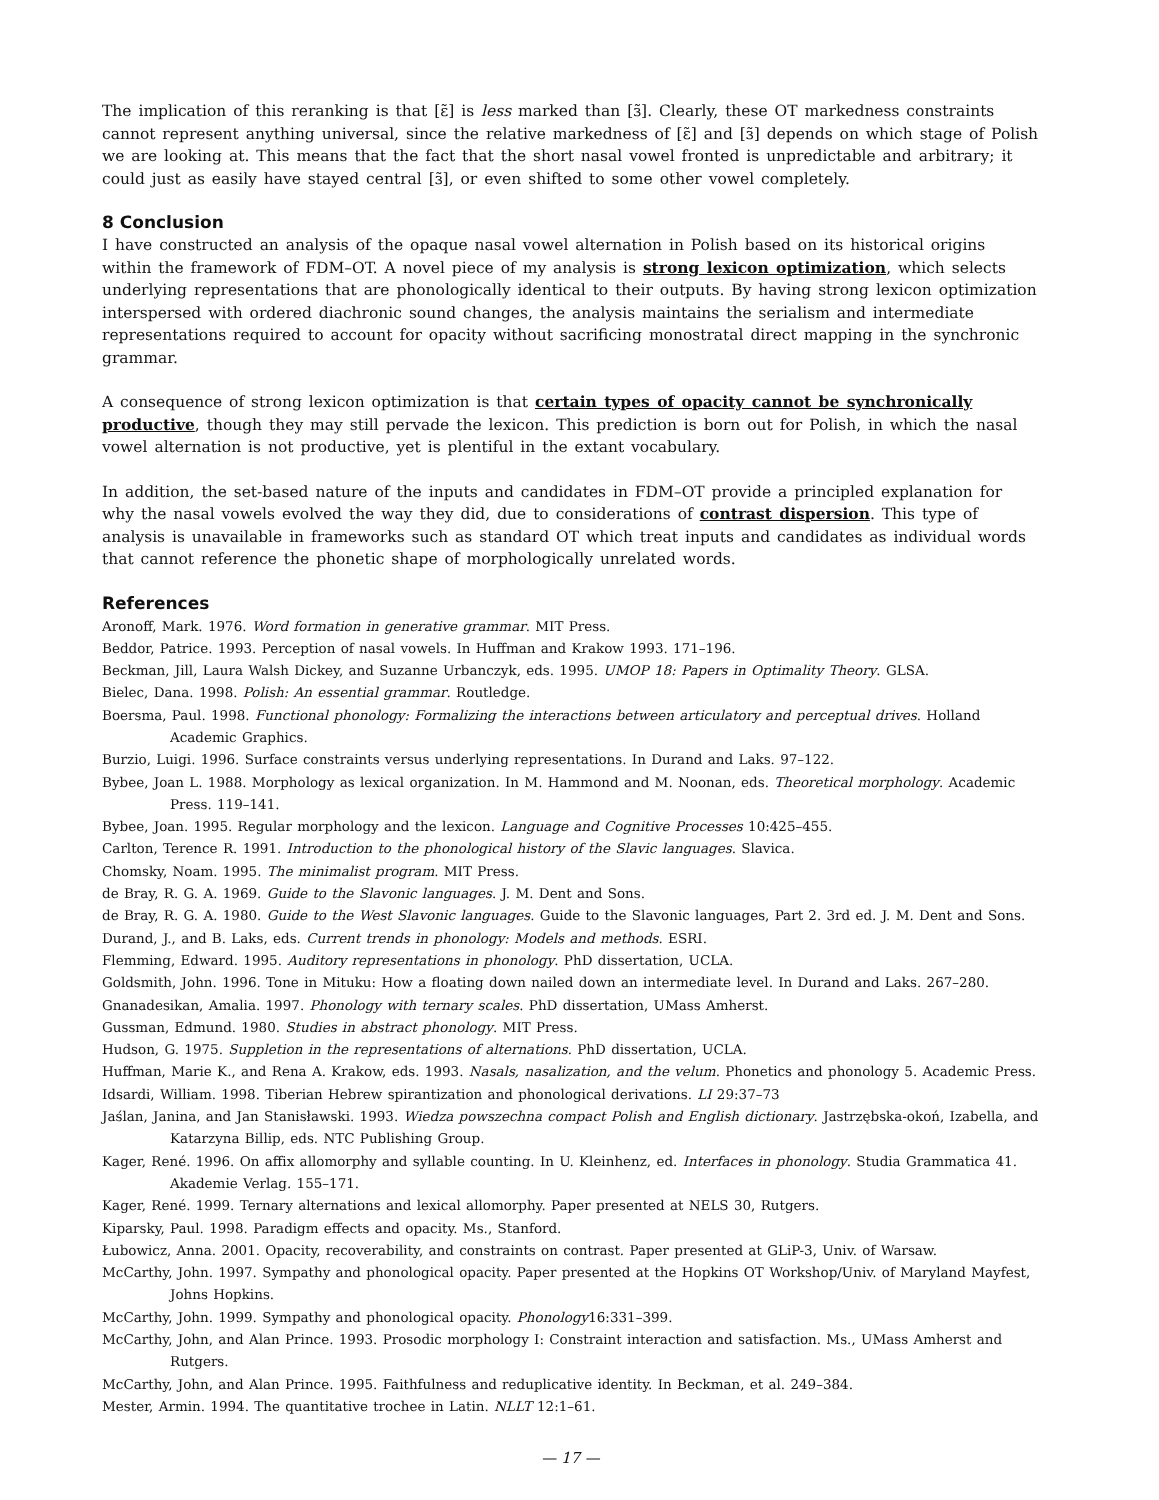The implication of this reranking is that [ɛ̃] is less marked than [ɜ̃]. Clearly, these OT markedness constraints cannot represent anything universal, since the relative markedness of [ɛ̃] and [ɜ̃] depends on which stage of Polish we are looking at. This means that the fact that the short nasal vowel fronted is unpredictable and arbitrary; it could just as easily have stayed central [ɜ̃], or even shifted to some other vowel completely.
8 Conclusion
I have constructed an analysis of the opaque nasal vowel alternation in Polish based on its historical origins within the framework of FDM–OT. A novel piece of my analysis is strong lexicon optimization, which selects underlying representations that are phonologically identical to their outputs. By having strong lexicon optimization interspersed with ordered diachronic sound changes, the analysis maintains the serialism and intermediate representations required to account for opacity without sacrificing monostratal direct mapping in the synchronic grammar.
A consequence of strong lexicon optimization is that certain types of opacity cannot be synchronically productive, though they may still pervade the lexicon. This prediction is born out for Polish, in which the nasal vowel alternation is not productive, yet is plentiful in the extant vocabulary.
In addition, the set-based nature of the inputs and candidates in FDM–OT provide a principled explanation for why the nasal vowels evolved the way they did, due to considerations of contrast dispersion. This type of analysis is unavailable in frameworks such as standard OT which treat inputs and candidates as individual words that cannot reference the phonetic shape of morphologically unrelated words.
References
Aronoff, Mark. 1976. Word formation in generative grammar. MIT Press.
Beddor, Patrice. 1993. Perception of nasal vowels. In Huffman and Krakow 1993. 171–196.
Beckman, Jill, Laura Walsh Dickey, and Suzanne Urbanczyk, eds. 1995. UMOP 18: Papers in Optimality Theory. GLSA.
Bielec, Dana. 1998. Polish: An essential grammar. Routledge.
Boersma, Paul. 1998. Functional phonology: Formalizing the interactions between articulatory and perceptual drives. Holland Academic Graphics.
Burzio, Luigi. 1996. Surface constraints versus underlying representations. In Durand and Laks. 97–122.
Bybee, Joan L. 1988. Morphology as lexical organization. In M. Hammond and M. Noonan, eds. Theoretical morphology. Academic Press. 119–141.
Bybee, Joan. 1995. Regular morphology and the lexicon. Language and Cognitive Processes 10:425–455.
Carlton, Terence R. 1991. Introduction to the phonological history of the Slavic languages. Slavica.
Chomsky, Noam. 1995. The minimalist program. MIT Press.
de Bray, R. G. A. 1969. Guide to the Slavonic languages. J. M. Dent and Sons.
de Bray, R. G. A. 1980. Guide to the West Slavonic languages. Guide to the Slavonic languages, Part 2. 3rd ed. J. M. Dent and Sons.
Durand, J., and B. Laks, eds. Current trends in phonology: Models and methods. ESRI.
Flemming, Edward. 1995. Auditory representations in phonology. PhD dissertation, UCLA.
Goldsmith, John. 1996. Tone in Mituku: How a floating down nailed down an intermediate level. In Durand and Laks. 267–280.
Gnanadesikan, Amalia. 1997. Phonology with ternary scales. PhD dissertation, UMass Amherst.
Gussman, Edmund. 1980. Studies in abstract phonology. MIT Press.
Hudson, G. 1975. Suppletion in the representations of alternations. PhD dissertation, UCLA.
Huffman, Marie K., and Rena A. Krakow, eds. 1993. Nasals, nasalization, and the velum. Phonetics and phonology 5. Academic Press.
Idsardi, William. 1998. Tiberian Hebrew spirantization and phonological derivations. LI 29:37–73
Jaślan, Janina, and Jan Stanisławski. 1993. Wiedza powszechna compact Polish and English dictionary. Jastrzębska-okoń, Izabella, and Katarzyna Billip, eds. NTC Publishing Group.
Kager, René. 1996. On affix allomorphy and syllable counting. In U. Kleinhenz, ed. Interfaces in phonology. Studia Grammatica 41. Akademie Verlag. 155–171.
Kager, René. 1999. Ternary alternations and lexical allomorphy. Paper presented at NELS 30, Rutgers.
Kiparsky, Paul. 1998. Paradigm effects and opacity. Ms., Stanford.
Łubowicz, Anna. 2001. Opacity, recoverability, and constraints on contrast. Paper presented at GLiP-3, Univ. of Warsaw.
McCarthy, John. 1997. Sympathy and phonological opacity. Paper presented at the Hopkins OT Workshop/Univ. of Maryland Mayfest, Johns Hopkins.
McCarthy, John. 1999. Sympathy and phonological opacity. Phonology16:331–399.
McCarthy, John, and Alan Prince. 1993. Prosodic morphology I: Constraint interaction and satisfaction. Ms., UMass Amherst and Rutgers.
McCarthy, John, and Alan Prince. 1995. Faithfulness and reduplicative identity. In Beckman, et al. 249–384.
Mester, Armin. 1994. The quantitative trochee in Latin. NLLT 12:1–61.
— 17 —